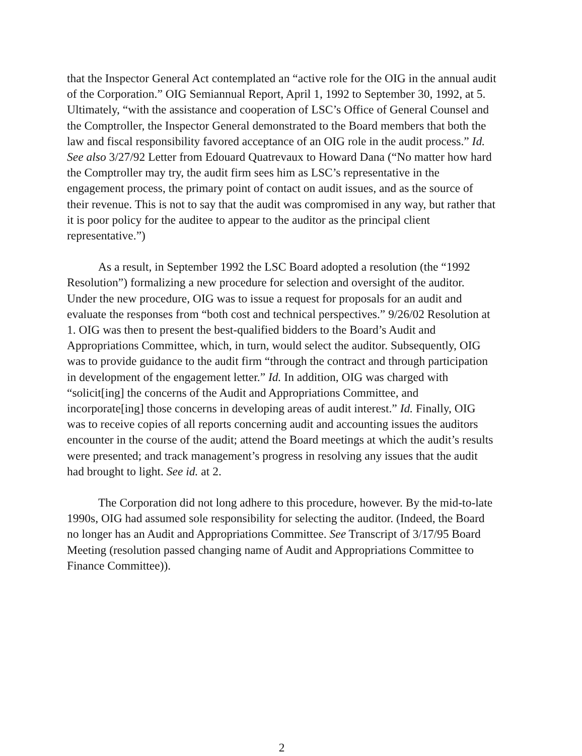that the Inspector General Act contemplated an “active role for the OIG in the annual audit of the Corporation.” OIG Semiannual Report, April 1, 1992 to September 30, 1992, at 5. Ultimately, “with the assistance and cooperation of LSC’s Office of General Counsel and the Comptroller, the Inspector General demonstrated to the Board members that both the law and fiscal responsibility favored acceptance of an OIG role in the audit process.” Id. See also 3/27/92 Letter from Edouard Quatrevaux to Howard Dana (“No matter how hard the Comptroller may try, the audit firm sees him as LSC’s representative in the engagement process, the primary point of contact on audit issues, and as the source of their revenue. This is not to say that the audit was compromised in any way, but rather that it is poor policy for the auditee to appear to the auditor as the principal client representative.”)
As a result, in September 1992 the LSC Board adopted a resolution (the “1992 Resolution”) formalizing a new procedure for selection and oversight of the auditor. Under the new procedure, OIG was to issue a request for proposals for an audit and evaluate the responses from “both cost and technical perspectives.” 9/26/02 Resolution at 1. OIG was then to present the best-qualified bidders to the Board’s Audit and Appropriations Committee, which, in turn, would select the auditor. Subsequently, OIG was to provide guidance to the audit firm “through the contract and through participation in development of the engagement letter.” Id. In addition, OIG was charged with “solicit[ing] the concerns of the Audit and Appropriations Committee, and incorporate[ing] those concerns in developing areas of audit interest.” Id. Finally, OIG was to receive copies of all reports concerning audit and accounting issues the auditors encounter in the course of the audit; attend the Board meetings at which the audit’s results were presented; and track management’s progress in resolving any issues that the audit had brought to light. See id. at 2.
The Corporation did not long adhere to this procedure, however. By the mid-to-late 1990s, OIG had assumed sole responsibility for selecting the auditor. (Indeed, the Board no longer has an Audit and Appropriations Committee. See Transcript of 3/17/95 Board Meeting (resolution passed changing name of Audit and Appropriations Committee to Finance Committee)).
2